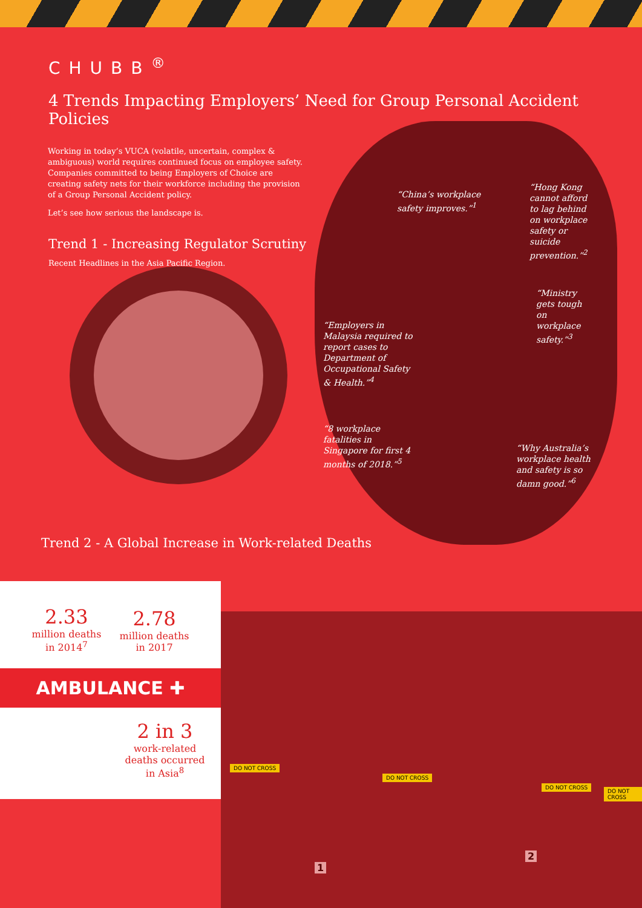CHUBB<sup>®</sup>
4 Trends Impacting Employers’ Need for Group Personal Accident Policies
Working in today’s VUCA (volatile, uncertain, complex & ambiguous) world requires continued focus on employee safety. Companies committed to being Employers of Choice are creating safety nets for their workforce including the provision of a Group Personal Accident policy.
Let’s see how serious the landscape is.
Trend 1 - Increasing Regulator Scrutiny
Recent Headlines in the Asia Pacific Region.
“China’s workplace safety improves.”<sup>1</sup>
“Hong Kong cannot afford to lag behind on workplace safety or suicide prevention.”<sup>2</sup>
“Ministry gets tough on workplace safety.”<sup>3</sup>
“Employers in Malaysia required to report cases to Department of Occupational Safety & Health.”<sup>4</sup>
“8 workplace fatalities in Singapore for first 4 months of 2018.”<sup>5</sup>
“Why Australia’s workplace health and safety is so damn good.”<sup>6</sup>
Trend 2 - A Global Increase in Work-related Deaths
2.33
million deaths
in 2014<sup>7</sup>
2.78
million deaths
in 2017
AMBULANCE ✚
2 in 3
work-related
deaths occurred
in Asia<sup>8</sup>
DO NOT CROSS
DO NOT CROSS
DO NOT CROSS
DO NOT CROSS
1
2